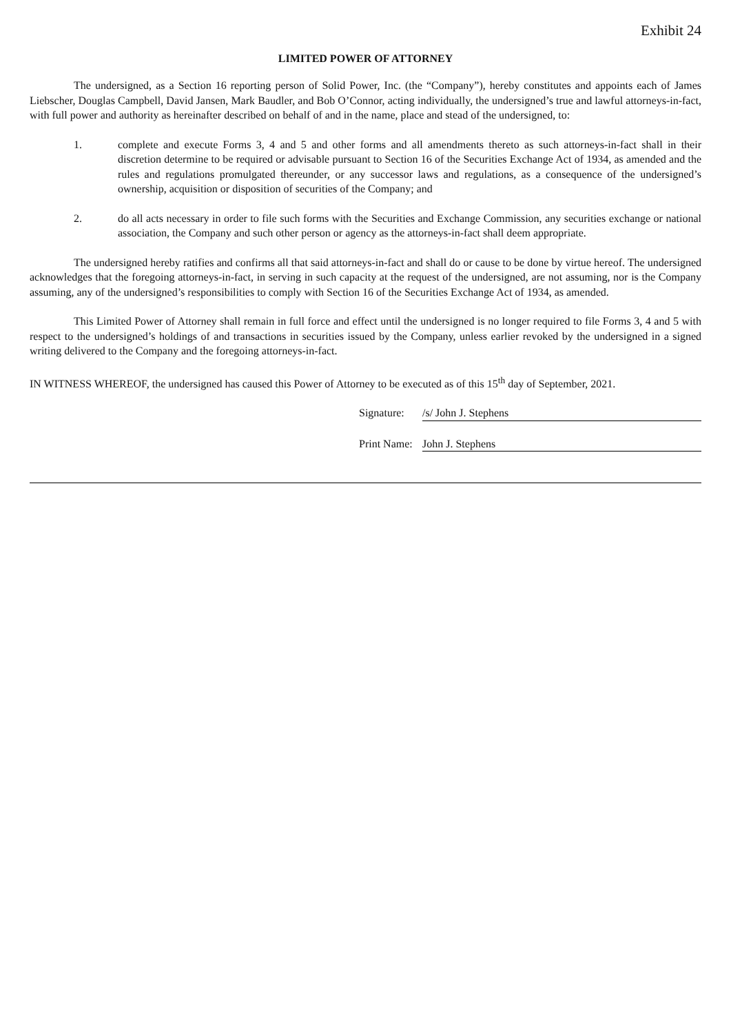Exhibit 24
LIMITED POWER OF ATTORNEY
The undersigned, as a Section 16 reporting person of Solid Power, Inc. (the “Company”), hereby constitutes and appoints each of James Liebscher, Douglas Campbell, David Jansen, Mark Baudler, and Bob O’Connor, acting individually, the undersigned’s true and lawful attorneys-in-fact, with full power and authority as hereinafter described on behalf of and in the name, place and stead of the undersigned, to:
1. complete and execute Forms 3, 4 and 5 and other forms and all amendments thereto as such attorneys-in-fact shall in their discretion determine to be required or advisable pursuant to Section 16 of the Securities Exchange Act of 1934, as amended and the rules and regulations promulgated thereunder, or any successor laws and regulations, as a consequence of the undersigned’s ownership, acquisition or disposition of securities of the Company; and
2. do all acts necessary in order to file such forms with the Securities and Exchange Commission, any securities exchange or national association, the Company and such other person or agency as the attorneys-in-fact shall deem appropriate.
The undersigned hereby ratifies and confirms all that said attorneys-in-fact and shall do or cause to be done by virtue hereof. The undersigned acknowledges that the foregoing attorneys-in-fact, in serving in such capacity at the request of the undersigned, are not assuming, nor is the Company assuming, any of the undersigned’s responsibilities to comply with Section 16 of the Securities Exchange Act of 1934, as amended.
This Limited Power of Attorney shall remain in full force and effect until the undersigned is no longer required to file Forms 3, 4 and 5 with respect to the undersigned’s holdings of and transactions in securities issued by the Company, unless earlier revoked by the undersigned in a signed writing delivered to the Company and the foregoing attorneys-in-fact.
IN WITNESS WHEREOF, the undersigned has caused this Power of Attorney to be executed as of this 15<sup>th</sup> day of September, 2021.
Signature: /s/ John J. Stephens
Print Name: John J. Stephens